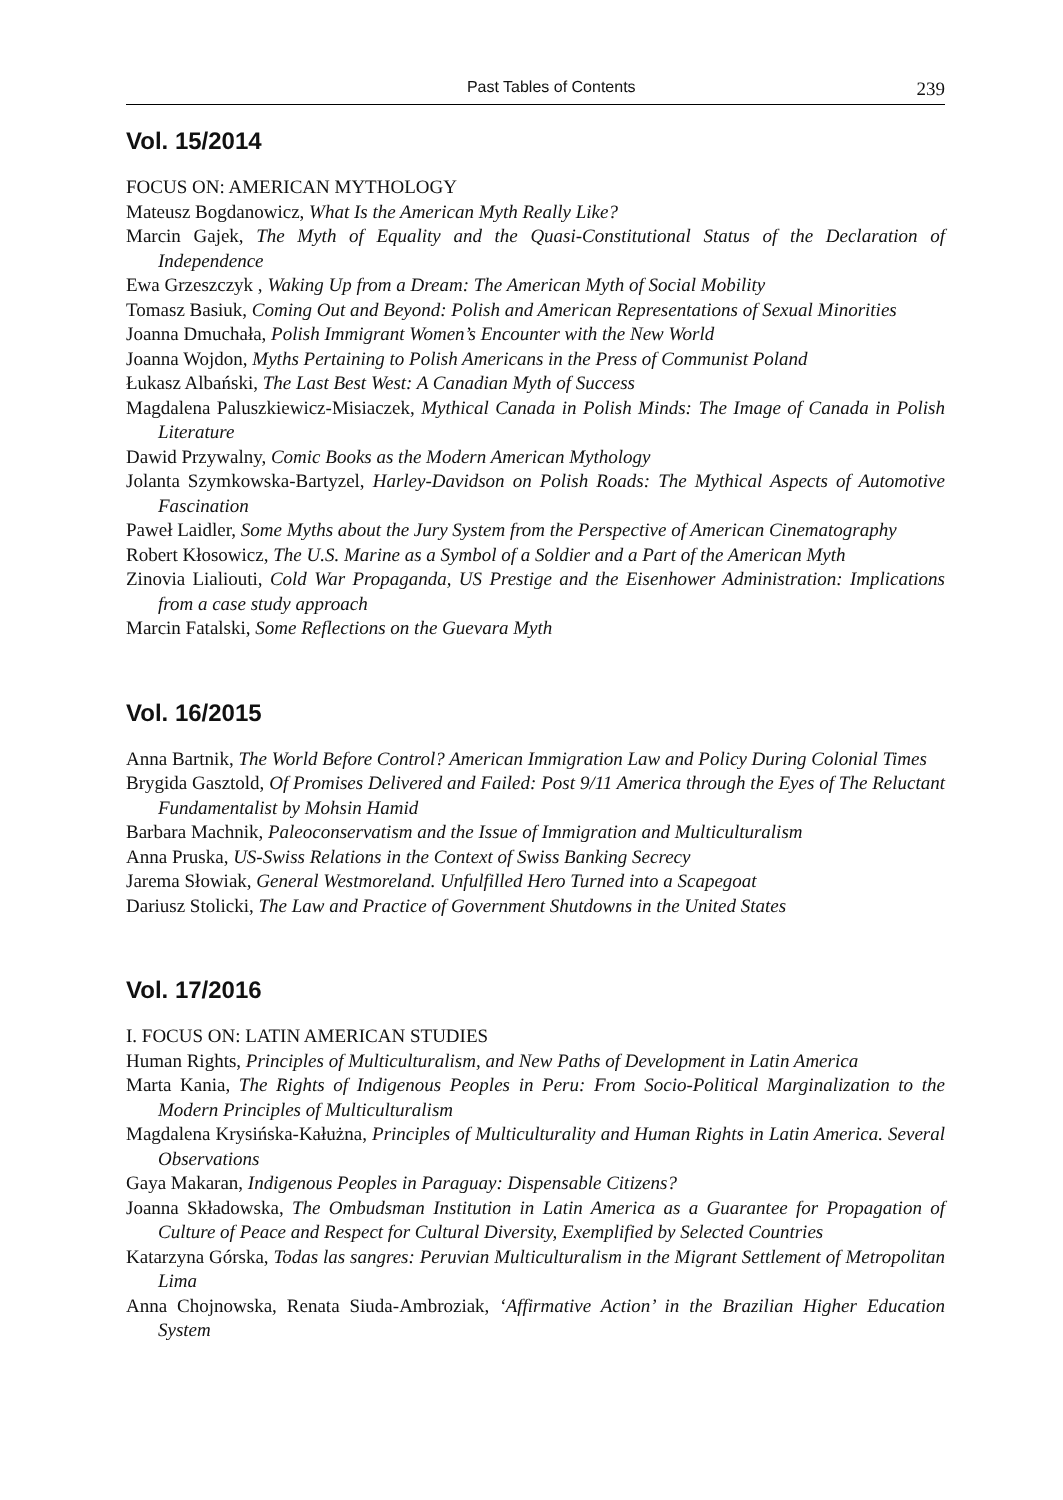Past Tables of Contents 239
Vol. 15/2014
FOCUS ON: AMERICAN MYTHOLOGY
Mateusz Bogdanowicz, What Is the American Myth Really Like?
Marcin Gajek, The Myth of Equality and the Quasi-Constitutional Status of the Declaration of Independence
Ewa Grzeszczyk , Waking Up from a Dream: The American Myth of Social Mobility
Tomasz Basiuk, Coming Out and Beyond: Polish and American Representations of Sexual Minorities
Joanna Dmuchała, Polish Immigrant Women’s Encounter with the New World
Joanna Wojdon, Myths Pertaining to Polish Americans in the Press of Communist Poland
Łukasz Albański, The Last Best West: A Canadian Myth of Success
Magdalena Paluszkiewicz-Misiaczek, Mythical Canada in Polish Minds: The Image of Canada in Polish Literature
Dawid Przywalny, Comic Books as the Modern American Mythology
Jolanta Szymkowska-Bartyzel, Harley-Davidson on Polish Roads: The Mythical Aspects of Automotive Fascination
Paweł Laidler, Some Myths about the Jury System from the Perspective of American Cinematography
Robert Kłosowicz, The U.S. Marine as a Symbol of a Soldier and a Part of the American Myth
Zinovia Lialiouti, Cold War Propaganda, US Prestige and the Eisenhower Administration: Implications from a case study approach
Marcin Fatalski, Some Reflections on the Guevara Myth
Vol. 16/2015
Anna Bartnik, The World Before Control? American Immigration Law and Policy During Colonial Times
Brygida Gasztold, Of Promises Delivered and Failed: Post 9/11 America through the Eyes of The Reluctant Fundamentalist by Mohsin Hamid
Barbara Machnik, Paleoconservatism and the Issue of Immigration and Multiculturalism
Anna Pruska, US-Swiss Relations in the Context of Swiss Banking Secrecy
Jarema Słowiak, General Westmoreland. Unfulfilled Hero Turned into a Scapegoat
Dariusz Stolicki, The Law and Practice of Government Shutdowns in the United States
Vol. 17/2016
I. FOCUS ON: LATIN AMERICAN STUDIES
Human Rights, Principles of Multiculturalism, and New Paths of Development in Latin America
Marta Kania, The Rights of Indigenous Peoples in Peru: From Socio-Political Marginalization to the Modern Principles of Multiculturalism
Magdalena Krysińska-Kałużna, Principles of Multiculturality and Human Rights in Latin America. Several Observations
Gaya Makaran, Indigenous Peoples in Paraguay: Dispensable Citizens?
Joanna Składowska, The Ombudsman Institution in Latin America as a Guarantee for Propagation of Culture of Peace and Respect for Cultural Diversity, Exemplified by Selected Countries
Katarzyna Górska, Todas las sangres: Peruvian Multiculturalism in the Migrant Settlement of Metropolitan Lima
Anna Chojnowska, Renata Siuda-Ambroziak, ‘Affirmative Action’ in the Brazilian Higher Education System